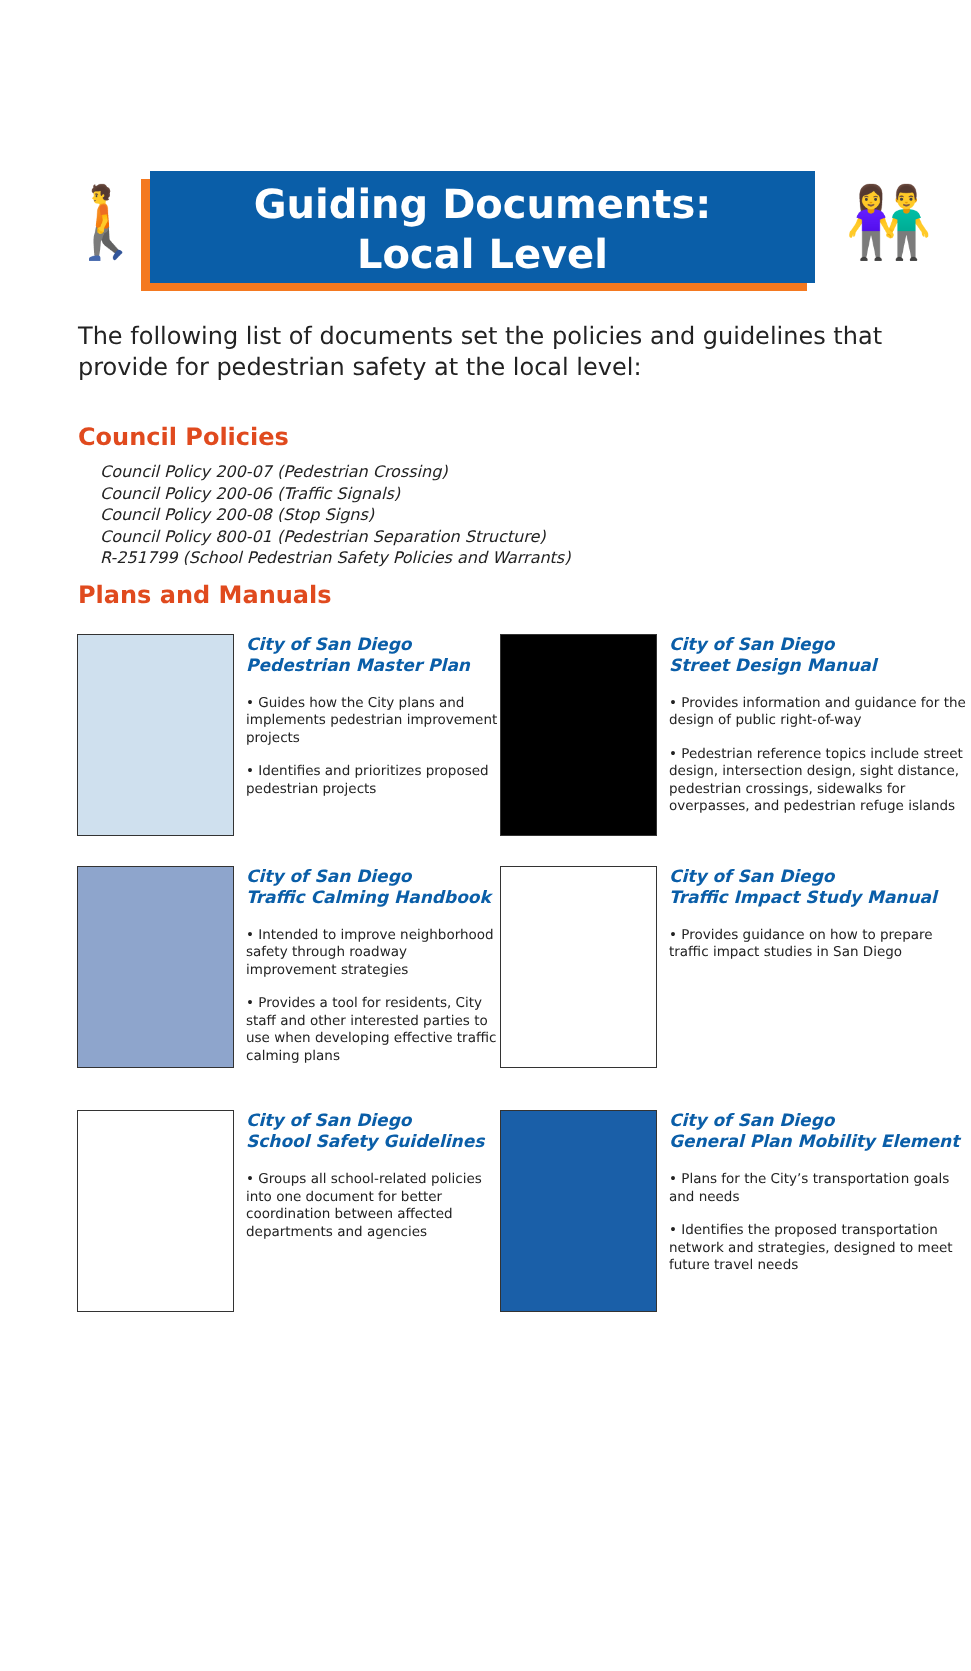🚶 👫
Guiding Documents:
Local Level
The following list of documents set the policies and guidelines that provide for pedestrian safety at the local level:
Council Policies
Council Policy 200-07 (Pedestrian Crossing)
Council Policy 200-06 (Traffic Signals)
Council Policy 200-08 (Stop Signs)
Council Policy 800-01 (Pedestrian Separation Structure)
R-251799 (School Pedestrian Safety Policies and Warrants)
Plans and Manuals
City of San Diego
Pedestrian Master Plan
• Guides how the City plans and implements pedestrian improvement projects
• Identifies and prioritizes proposed pedestrian projects
City of San Diego
Street Design Manual
• Provides information and guidance for the design of public right-of-way
• Pedestrian reference topics include street design, intersection design, sight distance, pedestrian crossings, sidewalks for overpasses, and pedestrian refuge islands
City of San Diego
Traffic Calming Handbook
• Intended to improve neighborhood safety through roadway improvement strategies
• Provides a tool for residents, City staff and other interested parties to use when developing effective traffic calming plans
City of San Diego
Traffic Impact Study Manual
• Provides guidance on how to prepare traffic impact studies in San Diego
City of San Diego
School Safety Guidelines
• Groups all school-related policies into one document for better coordination between affected departments and agencies
City of San Diego
General Plan Mobility Element
• Plans for the City’s transportation goals and needs
• Identifies the proposed transportation network and strategies, designed to meet future travel needs